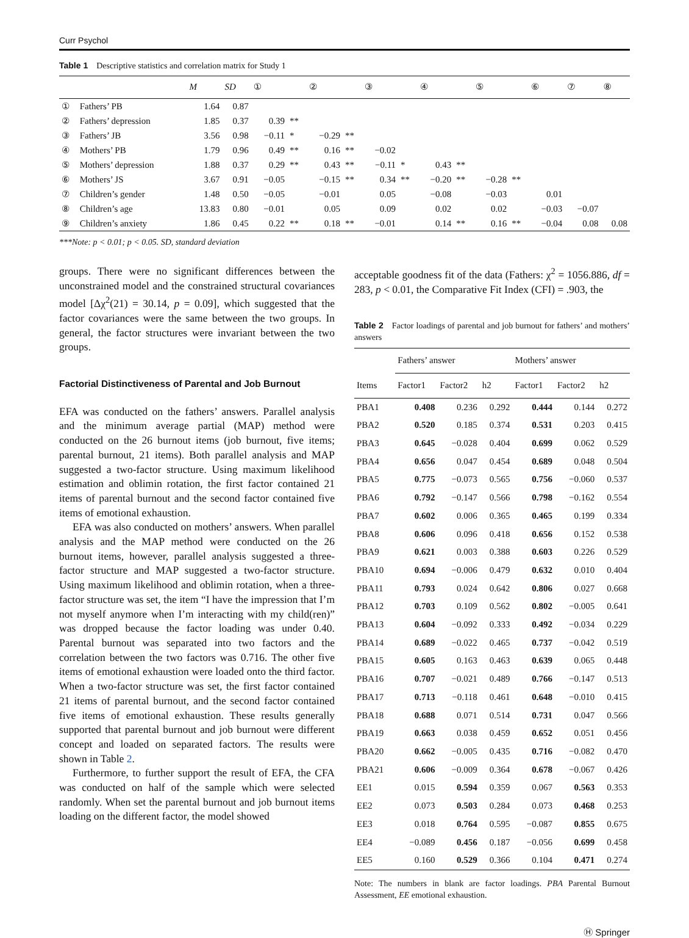Curr Psychol
Table 1 Descriptive statistics and correlation matrix for Study 1
| | | M | SD | ① | | ② | | ③ | | ④ | | ⑤ | | ⑥ | ⑦ | ⑧ |
| --- | --- | --- | --- | --- | --- | --- | --- | --- | --- | --- | --- | --- | --- | --- | --- | --- |
| ① | Fathers’ PB | 1.64 | 0.87 | | | | | | | | | | | | | |
| ② | Fathers’ depression | 1.85 | 0.37 | 0.39 | ** | | | | | | | | | | | |
| ③ | Fathers’ JB | 3.56 | 0.98 | −0.11 | * | −0.29 | ** | | | | | | | | | |
| ④ | Mothers’ PB | 1.79 | 0.96 | 0.49 | ** | 0.16 | ** | −0.02 | | | | | | | | |
| ⑤ | Mothers’ depression | 1.88 | 0.37 | 0.29 | ** | 0.43 | ** | −0.11 | * | 0.43 | ** | | | | | |
| ⑥ | Mothers’ JS | 3.67 | 0.91 | −0.05 | | −0.15 | ** | 0.34 | ** | −0.20 | ** | −0.28 | ** | | | |
| ⑦ | Children’s gender | 1.48 | 0.50 | −0.05 | | −0.01 | | 0.05 | | −0.08 | | −0.03 | | 0.01 | | |
| ⑧ | Children’s age | 13.83 | 0.80 | −0.01 | | 0.05 | | 0.09 | | 0.02 | | 0.02 | | −0.03 | −0.07 | |
| ⑨ | Children’s anxiety | 1.86 | 0.45 | 0.22 | ** | 0.18 | ** | −0.01 | | 0.14 | ** | 0.16 | ** | −0.04 | 0.08 | 0.08 |
***Note: p < 0.01; p < 0.05. SD, standard deviation
groups. There were no significant differences between the unconstrained model and the constrained structural covariances model [Δχ<sup>2</sup>(21) = 30.14, p = 0.09], which suggested that the factor covariances were the same between the two groups. In general, the factor structures were invariant between the two groups.
Factorial Distinctiveness of Parental and Job Burnout
EFA was conducted on the fathers’ answers. Parallel analysis and the minimum average partial (MAP) method were conducted on the 26 burnout items (job burnout, five items; parental burnout, 21 items). Both parallel analysis and MAP suggested a two-factor structure. Using maximum likelihood estimation and oblimin rotation, the first factor contained 21 items of parental burnout and the second factor contained five items of emotional exhaustion.
EFA was also conducted on mothers’ answers. When parallel analysis and the MAP method were conducted on the 26 burnout items, however, parallel analysis suggested a three-factor structure and MAP suggested a two-factor structure. Using maximum likelihood and oblimin rotation, when a three-factor structure was set, the item “I have the impression that I’m not myself anymore when I’m interacting with my child(ren)” was dropped because the factor loading was under 0.40. Parental burnout was separated into two factors and the correlation between the two factors was 0.716. The other five items of emotional exhaustion were loaded onto the third factor. When a two-factor structure was set, the first factor contained 21 items of parental burnout, and the second factor contained five items of emotional exhaustion. These results generally supported that parental burnout and job burnout were different concept and loaded on separated factors. The results were shown in Table 2.
Furthermore, to further support the result of EFA, the CFA was conducted on half of the sample which were selected randomly. When set the parental burnout and job burnout items loading on the different factor, the model showed
acceptable goodness fit of the data (Fathers: χ<sup>2</sup> = 1056.886, df = 283, p < 0.01, the Comparative Fit Index (CFI) = .903, the
Table 2 Factor loadings of parental and job burnout for fathers’ and mothers’ answers
| | Fathers’ answer | | | Mothers’ answer | | |
| --- | --- | --- | --- | --- | --- | --- |
| Items | Factor1 | Factor2 | h2 | Factor1 | Factor2 | h2 |
| PBA1 | 0.408 | 0.236 | 0.292 | 0.444 | 0.144 | 0.272 |
| PBA2 | 0.520 | 0.185 | 0.374 | 0.531 | 0.203 | 0.415 |
| PBA3 | 0.645 | −0.028 | 0.404 | 0.699 | 0.062 | 0.529 |
| PBA4 | 0.656 | 0.047 | 0.454 | 0.689 | 0.048 | 0.504 |
| PBA5 | 0.775 | −0.073 | 0.565 | 0.756 | −0.060 | 0.537 |
| PBA6 | 0.792 | −0.147 | 0.566 | 0.798 | −0.162 | 0.554 |
| PBA7 | 0.602 | 0.006 | 0.365 | 0.465 | 0.199 | 0.334 |
| PBA8 | 0.606 | 0.096 | 0.418 | 0.656 | 0.152 | 0.538 |
| PBA9 | 0.621 | 0.003 | 0.388 | 0.603 | 0.226 | 0.529 |
| PBA10 | 0.694 | −0.006 | 0.479 | 0.632 | 0.010 | 0.404 |
| PBA11 | 0.793 | 0.024 | 0.642 | 0.806 | 0.027 | 0.668 |
| PBA12 | 0.703 | 0.109 | 0.562 | 0.802 | −0.005 | 0.641 |
| PBA13 | 0.604 | −0.092 | 0.333 | 0.492 | −0.034 | 0.229 |
| PBA14 | 0.689 | −0.022 | 0.465 | 0.737 | −0.042 | 0.519 |
| PBA15 | 0.605 | 0.163 | 0.463 | 0.639 | 0.065 | 0.448 |
| PBA16 | 0.707 | −0.021 | 0.489 | 0.766 | −0.147 | 0.513 |
| PBA17 | 0.713 | −0.118 | 0.461 | 0.648 | −0.010 | 0.415 |
| PBA18 | 0.688 | 0.071 | 0.514 | 0.731 | 0.047 | 0.566 |
| PBA19 | 0.663 | 0.038 | 0.459 | 0.652 | 0.051 | 0.456 |
| PBA20 | 0.662 | −0.005 | 0.435 | 0.716 | −0.082 | 0.470 |
| PBA21 | 0.606 | −0.009 | 0.364 | 0.678 | −0.067 | 0.426 |
| EE1 | 0.015 | 0.594 | 0.359 | 0.067 | 0.563 | 0.353 |
| EE2 | 0.073 | 0.503 | 0.284 | 0.073 | 0.468 | 0.253 |
| EE3 | 0.018 | 0.764 | 0.595 | −0.087 | 0.855 | 0.675 |
| EE4 | −0.089 | 0.456 | 0.187 | −0.056 | 0.699 | 0.458 |
| EE5 | 0.160 | 0.529 | 0.366 | 0.104 | 0.471 | 0.274 |
Note: The numbers in blank are factor loadings. PBA Parental Burnout Assessment, EE emotional exhaustion.
Ⓗ Springer